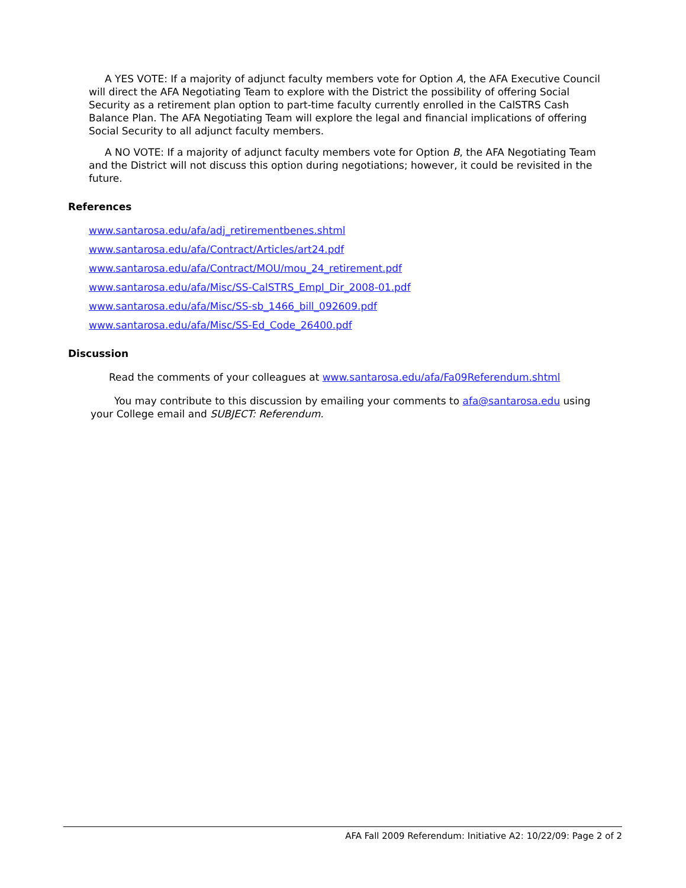A YES VOTE: If a majority of adjunct faculty members vote for Option A, the AFA Executive Council will direct the AFA Negotiating Team to explore with the District the possibility of offering Social Security as a retirement plan option to part-time faculty currently enrolled in the CalSTRS Cash Balance Plan. The AFA Negotiating Team will explore the legal and financial implications of offering Social Security to all adjunct faculty members.
A NO VOTE: If a majority of adjunct faculty members vote for Option B, the AFA Negotiating Team and the District will not discuss this option during negotiations; however, it could be revisited in the future.
References
www.santarosa.edu/afa/adj_retirementbenes.shtml
www.santarosa.edu/afa/Contract/Articles/art24.pdf
www.santarosa.edu/afa/Contract/MOU/mou_24_retirement.pdf
www.santarosa.edu/afa/Misc/SS-CalSTRS_Empl_Dir_2008-01.pdf
www.santarosa.edu/afa/Misc/SS-sb_1466_bill_092609.pdf
www.santarosa.edu/afa/Misc/SS-Ed_Code_26400.pdf
Discussion
Read the comments of your colleagues at www.santarosa.edu/afa/Fa09Referendum.shtml
You may contribute to this discussion by emailing your comments to afa@santarosa.edu using your College email and SUBJECT: Referendum.
AFA Fall 2009 Referendum: Initiative A2: 10/22/09: Page 2 of 2